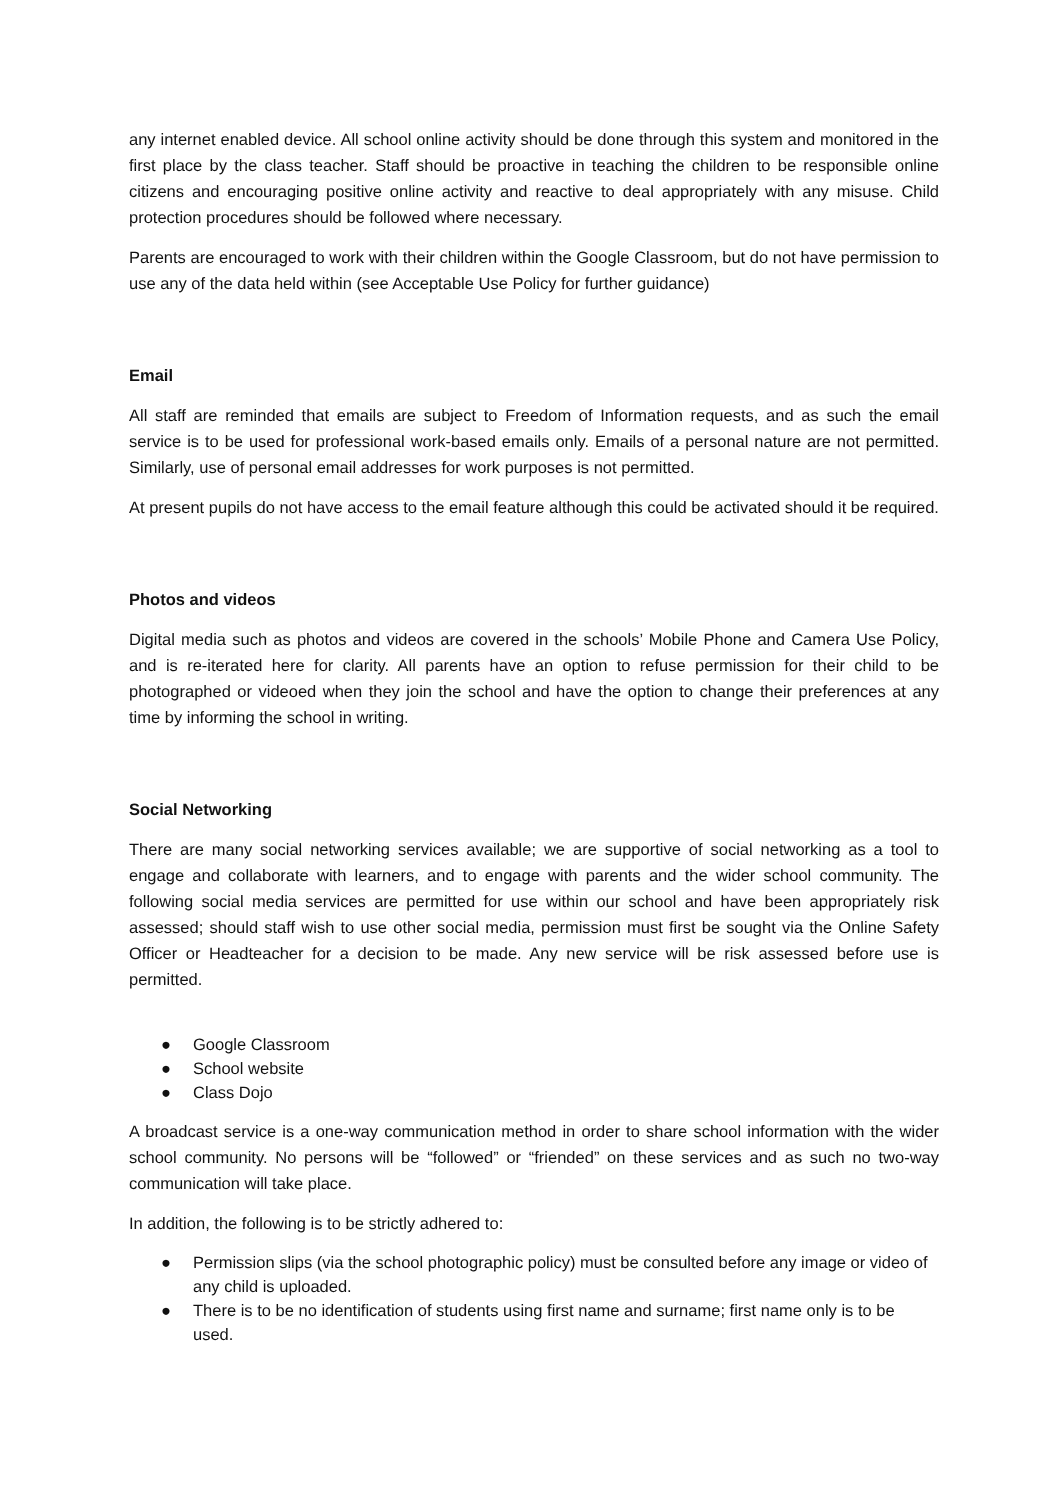any internet enabled device. All school online activity should be done through this system and monitored in the first place by the class teacher. Staff should be proactive in teaching the children to be responsible online citizens and encouraging positive online activity and reactive to deal appropriately with any misuse. Child protection procedures should be followed where necessary.
Parents are encouraged to work with their children within the Google Classroom, but do not have permission to use any of the data held within (see Acceptable Use Policy for further guidance)
Email
All staff are reminded that emails are subject to Freedom of Information requests, and as such the email service is to be used for professional work-based emails only. Emails of a personal nature are not permitted. Similarly, use of personal email addresses for work purposes is not permitted.
At present pupils do not have access to the email feature although this could be activated should it be required.
Photos and videos
Digital media such as photos and videos are covered in the schools’ Mobile Phone and Camera Use Policy, and is re-iterated here for clarity. All parents have an option to refuse permission for their child to be photographed or videoed when they join the school and have the option to change their preferences at any time by informing the school in writing.
Social Networking
There are many social networking services available; we are supportive of social networking as a tool to engage and collaborate with learners, and to engage with parents and the wider school community. The following social media services are permitted for use within our school and have been appropriately risk assessed; should staff wish to use other social media, permission must first be sought via the Online Safety Officer or Headteacher for a decision to be made. Any new service will be risk assessed before use is permitted.
● Google Classroom
● School website
● Class Dojo
A broadcast service is a one-way communication method in order to share school information with the wider school community. No persons will be “followed” or “friended” on these services and as such no two-way communication will take place.
In addition, the following is to be strictly adhered to:
● Permission slips (via the school photographic policy) must be consulted before any image or video of any child is uploaded.
● There is to be no identification of students using first name and surname; first name only is to be used.